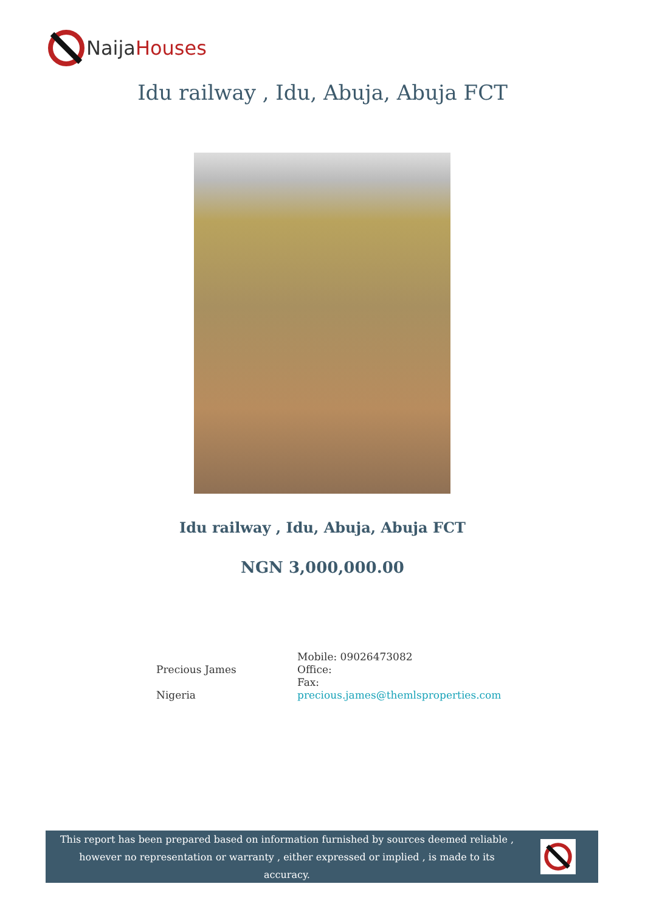NaijaHouses
Idu railway , Idu, Abuja, Abuja FCT
Idu railway , Idu, Abuja, Abuja FCT
NGN 3,000,000.00
Precious James
Nigeria
Mobile: 09026473082
Office:
Fax:
precious.james@themlsproperties.com
This report has been prepared based on information furnished by sources deemed reliable , however no representation or warranty , either expressed or implied , is made to its accuracy.